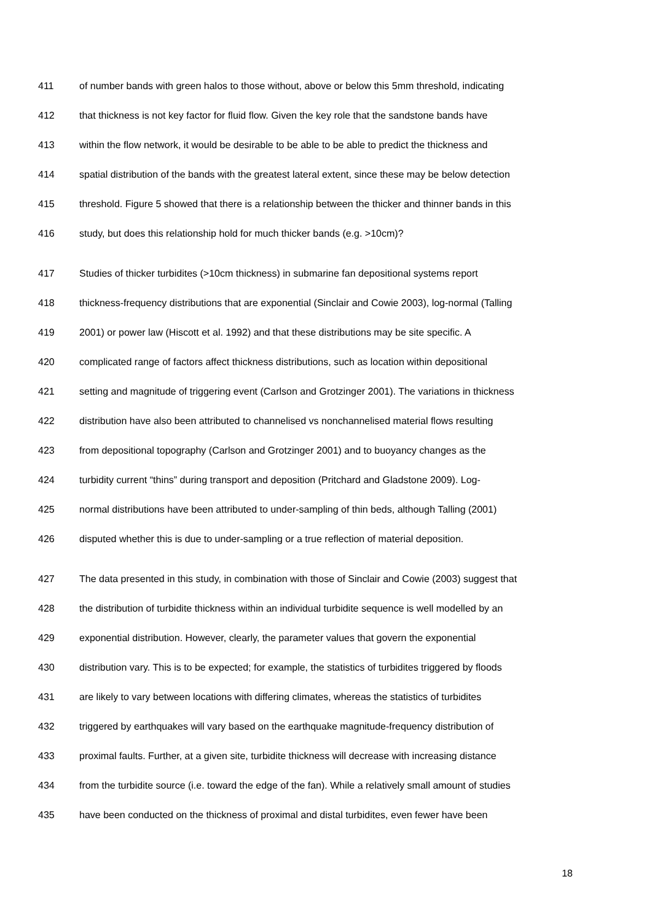411 of number bands with green halos to those without, above or below this 5mm threshold, indicating
412 that thickness is not key factor for fluid flow. Given the key role that the sandstone bands have
413 within the flow network, it would be desirable to be able to be able to predict the thickness and
414 spatial distribution of the bands with the greatest lateral extent, since these may be below detection
415 threshold. Figure 5 showed that there is a relationship between the thicker and thinner bands in this
416 study, but does this relationship hold for much thicker bands (e.g. >10cm)?
417 Studies of thicker turbidites (>10cm thickness) in submarine fan depositional systems report
418 thickness-frequency distributions that are exponential (Sinclair and Cowie 2003), log-normal (Talling
419 2001) or power law (Hiscott et al. 1992) and that these distributions may be site specific. A
420 complicated range of factors affect thickness distributions, such as location within depositional
421 setting and magnitude of triggering event (Carlson and Grotzinger 2001). The variations in thickness
422 distribution have also been attributed to channelised vs nonchannelised material flows resulting
423 from depositional topography (Carlson and Grotzinger 2001) and to buoyancy changes as the
424 turbidity current “thins” during transport and deposition (Pritchard and Gladstone 2009). Log-
425 normal distributions have been attributed to under-sampling of thin beds, although Talling (2001)
426 disputed whether this is due to under-sampling or a true reflection of material deposition.
427 The data presented in this study, in combination with those of Sinclair and Cowie (2003) suggest that
428 the distribution of turbidite thickness within an individual turbidite sequence is well modelled by an
429 exponential distribution. However, clearly, the parameter values that govern the exponential
430 distribution vary. This is to be expected; for example, the statistics of turbidites triggered by floods
431 are likely to vary between locations with differing climates, whereas the statistics of turbidites
432 triggered by earthquakes will vary based on the earthquake magnitude-frequency distribution of
433 proximal faults. Further, at a given site, turbidite thickness will decrease with increasing distance
434 from the turbidite source (i.e. toward the edge of the fan). While a relatively small amount of studies
435 have been conducted on the thickness of proximal and distal turbidites, even fewer have been
18